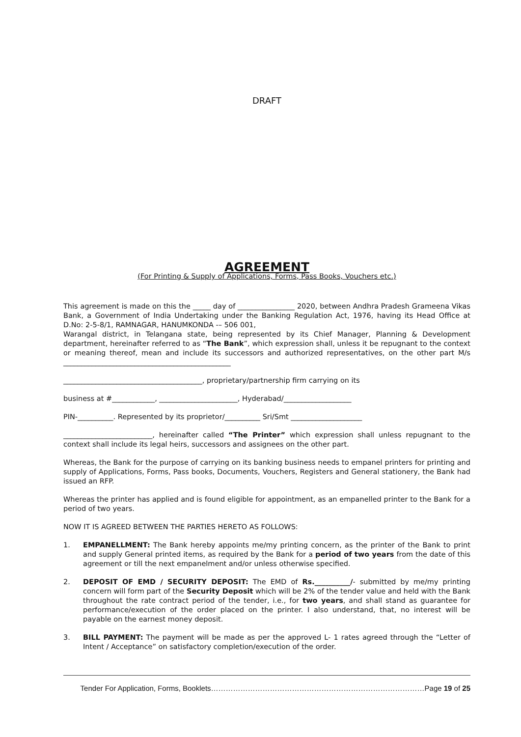DRAFT
AGREEMENT
(For Printing & Supply of Applications, Forms, Pass Books, Vouchers etc.)
This agreement is made on this the _____ day of ________________ 2020, between Andhra Pradesh Grameena Vikas Bank, a Government of India Undertaking under the Banking Regulation Act, 1976, having its Head Office at D.No: 2-5-8/1, RAMNAGAR, HANUMKONDA -– 506 001,
Warangal district, in Telangana state, being represented by its Chief Manager, Planning & Development department, hereinafter referred to as “The Bank”, which expression shall, unless it be repugnant to the context or meaning thereof, mean and include its successors and authorized representatives, on the other part M/s _______________________________________________
_______________________________________, proprietary/partnership firm carrying on its
business at #____________, ______________________, Hyderabad/___________________
PIN-__________. Represented by its proprietor/__________ Sri/Smt ____________________
_________________________, hereinafter called “The Printer” which expression shall unless repugnant to the context shall include its legal heirs, successors and assignees on the other part.
Whereas, the Bank for the purpose of carrying on its banking business needs to empanel printers for printing and supply of Applications, Forms, Pass books, Documents, Vouchers, Registers and General stationery, the Bank had issued an RFP.
Whereas the printer has applied and is found eligible for appointment, as an empanelled printer to the Bank for a period of two years.
NOW IT IS AGREED BETWEEN THE PARTIES HERETO AS FOLLOWS:
1. EMPANELLMENT: The Bank hereby appoints me/my printing concern, as the printer of the Bank to print and supply General printed items, as required by the Bank for a period of two years from the date of this agreement or till the next empanelment and/or unless otherwise specified.
2. DEPOSIT OF EMD / SECURITY DEPOSIT: The EMD of Rs.__________/- submitted by me/my printing concern will form part of the Security Deposit which will be 2% of the tender value and held with the Bank throughout the rate contract period of the tender, i.e., for two years, and shall stand as guarantee for performance/execution of the order placed on the printer. I also understand, that, no interest will be payable on the earnest money deposit.
3. BILL PAYMENT: The payment will be made as per the approved L- 1 rates agreed through the “Letter of Intent / Acceptance” on satisfactory completion/execution of the order.
Tender For Application, Forms, Booklets……………………………………………………………………………Page 19 of 25